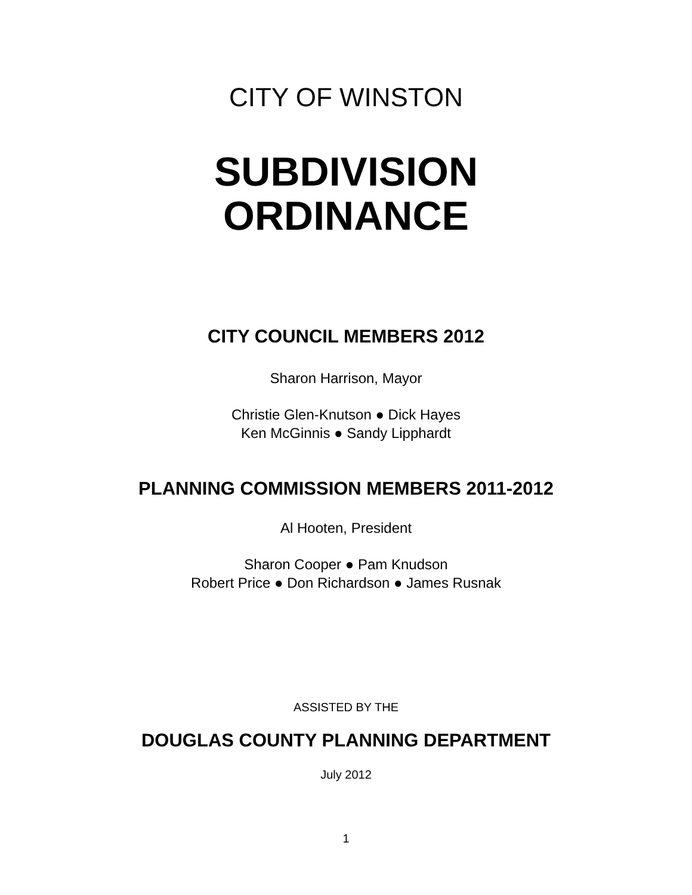CITY OF WINSTON
SUBDIVISION
ORDINANCE
CITY COUNCIL MEMBERS 2012
Sharon Harrison, Mayor
Christie Glen-Knutson ● Dick Hayes
Ken McGinnis ● Sandy Lipphardt
PLANNING COMMISSION MEMBERS 2011-2012
Al Hooten, President
Sharon Cooper ● Pam Knudson
Robert Price ● Don Richardson ● James Rusnak
ASSISTED BY THE
DOUGLAS COUNTY PLANNING DEPARTMENT
July 2012
1